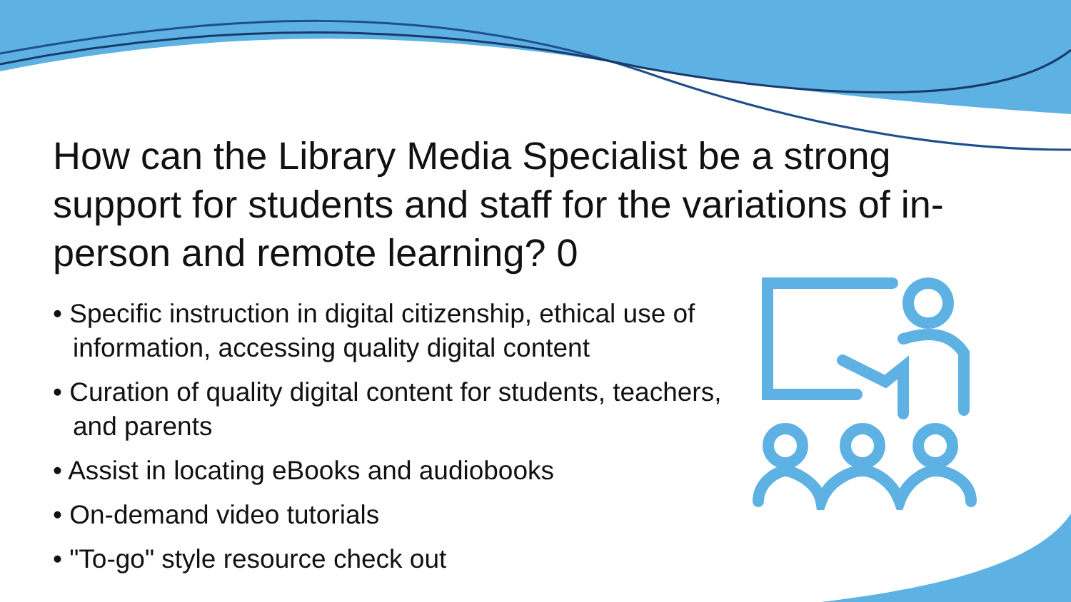How can the Library Media Specialist be a strong support for students and staff for the variations of in-person and remote learning? 0
• Specific instruction in digital citizenship, ethical use of information, accessing quality digital content
• Curation of quality digital content for students, teachers, and parents
• Assist in locating eBooks and audiobooks
• On-demand video tutorials
• "To-go" style resource check out